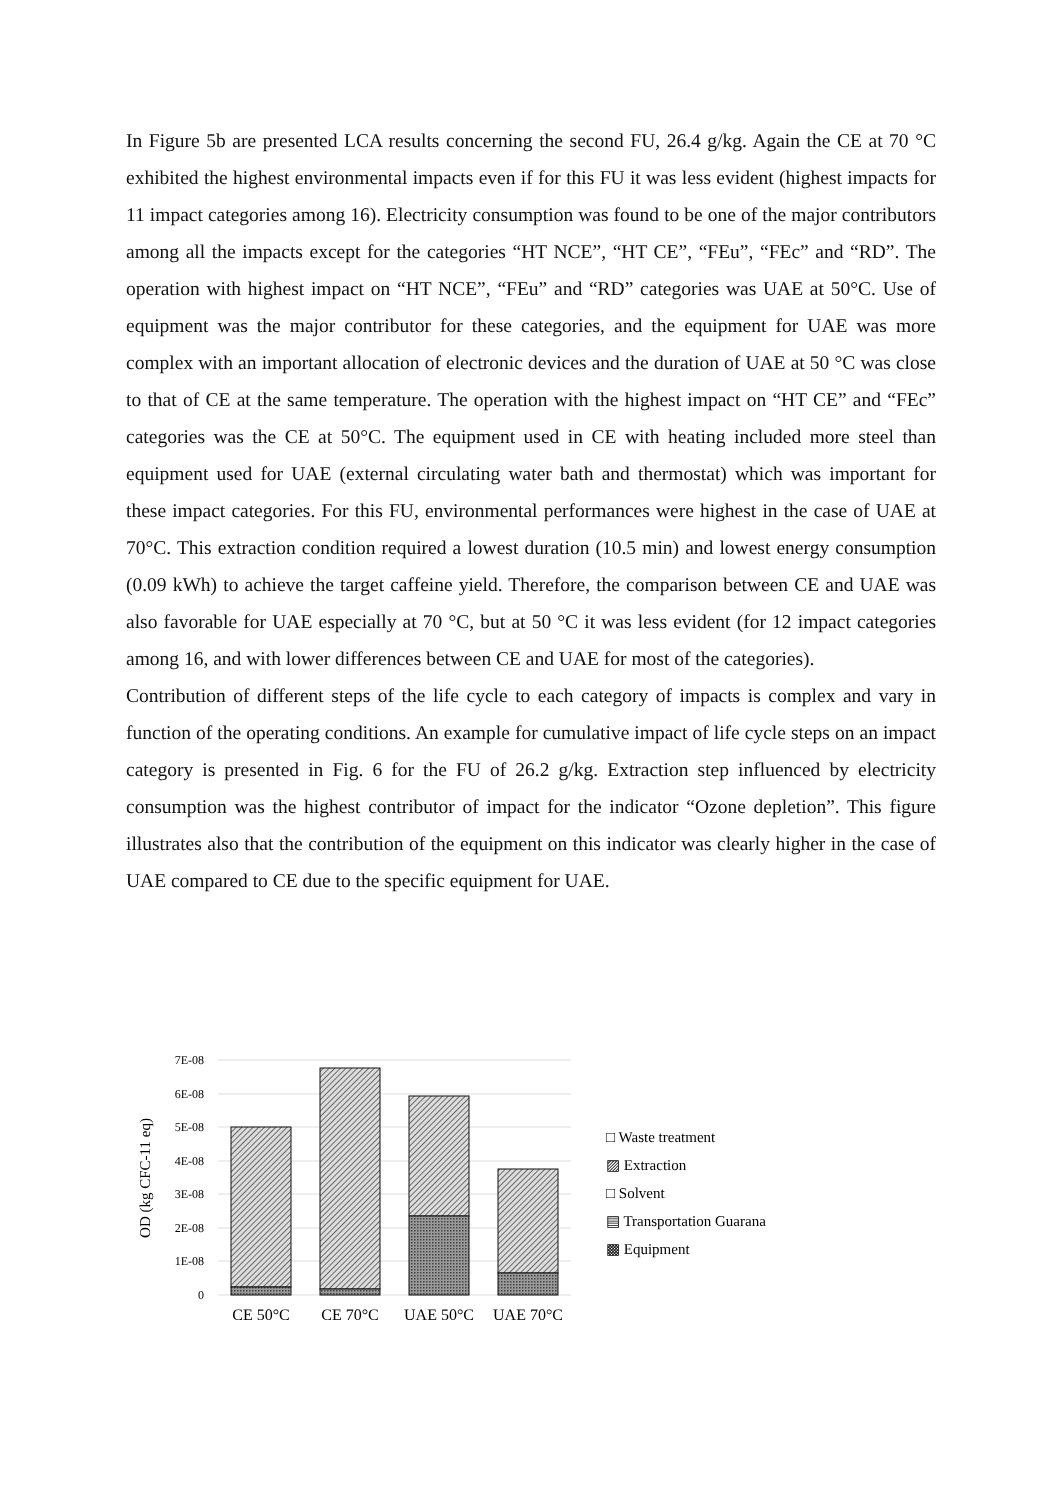In Figure 5b are presented LCA results concerning the second FU, 26.4 g/kg. Again the CE at 70 °C exhibited the highest environmental impacts even if for this FU it was less evident (highest impacts for 11 impact categories among 16). Electricity consumption was found to be one of the major contributors among all the impacts except for the categories “HT NCE”, “HT CE”, “FEu”, “FEc” and “RD”. The operation with highest impact on “HT NCE”, “FEu” and “RD” categories was UAE at 50°C. Use of equipment was the major contributor for these categories, and the equipment for UAE was more complex with an important allocation of electronic devices and the duration of UAE at 50 °C was close to that of CE at the same temperature. The operation with the highest impact on “HT CE” and “FEc” categories was the CE at 50°C. The equipment used in CE with heating included more steel than equipment used for UAE (external circulating water bath and thermostat) which was important for these impact categories. For this FU, environmental performances were highest in the case of UAE at 70°C. This extraction condition required a lowest duration (10.5 min) and lowest energy consumption (0.09 kWh) to achieve the target caffeine yield. Therefore, the comparison between CE and UAE was also favorable for UAE especially at 70 °C, but at 50 °C it was less evident (for 12 impact categories among 16, and with lower differences between CE and UAE for most of the categories).
Contribution of different steps of the life cycle to each category of impacts is complex and vary in function of the operating conditions. An example for cumulative impact of life cycle steps on an impact category is presented in Fig. 6 for the FU of 26.2 g/kg. Extraction step influenced by electricity consumption was the highest contributor of impact for the indicator “Ozone depletion”. This figure illustrates also that the contribution of the equipment on this indicator was clearly higher in the case of UAE compared to CE due to the specific equipment for UAE.
7E-08
6E-08
5E-08
4E-08
3E-08
2E-08
1E-08
0
OD (kg CFC-11 eq)
CE 50°C
CE 70°C
UAE 50°C
UAE 70°C
□ Waste treatment
▨ Extraction
□ Solvent
▤ Transportation Guarana
▩ Equipment